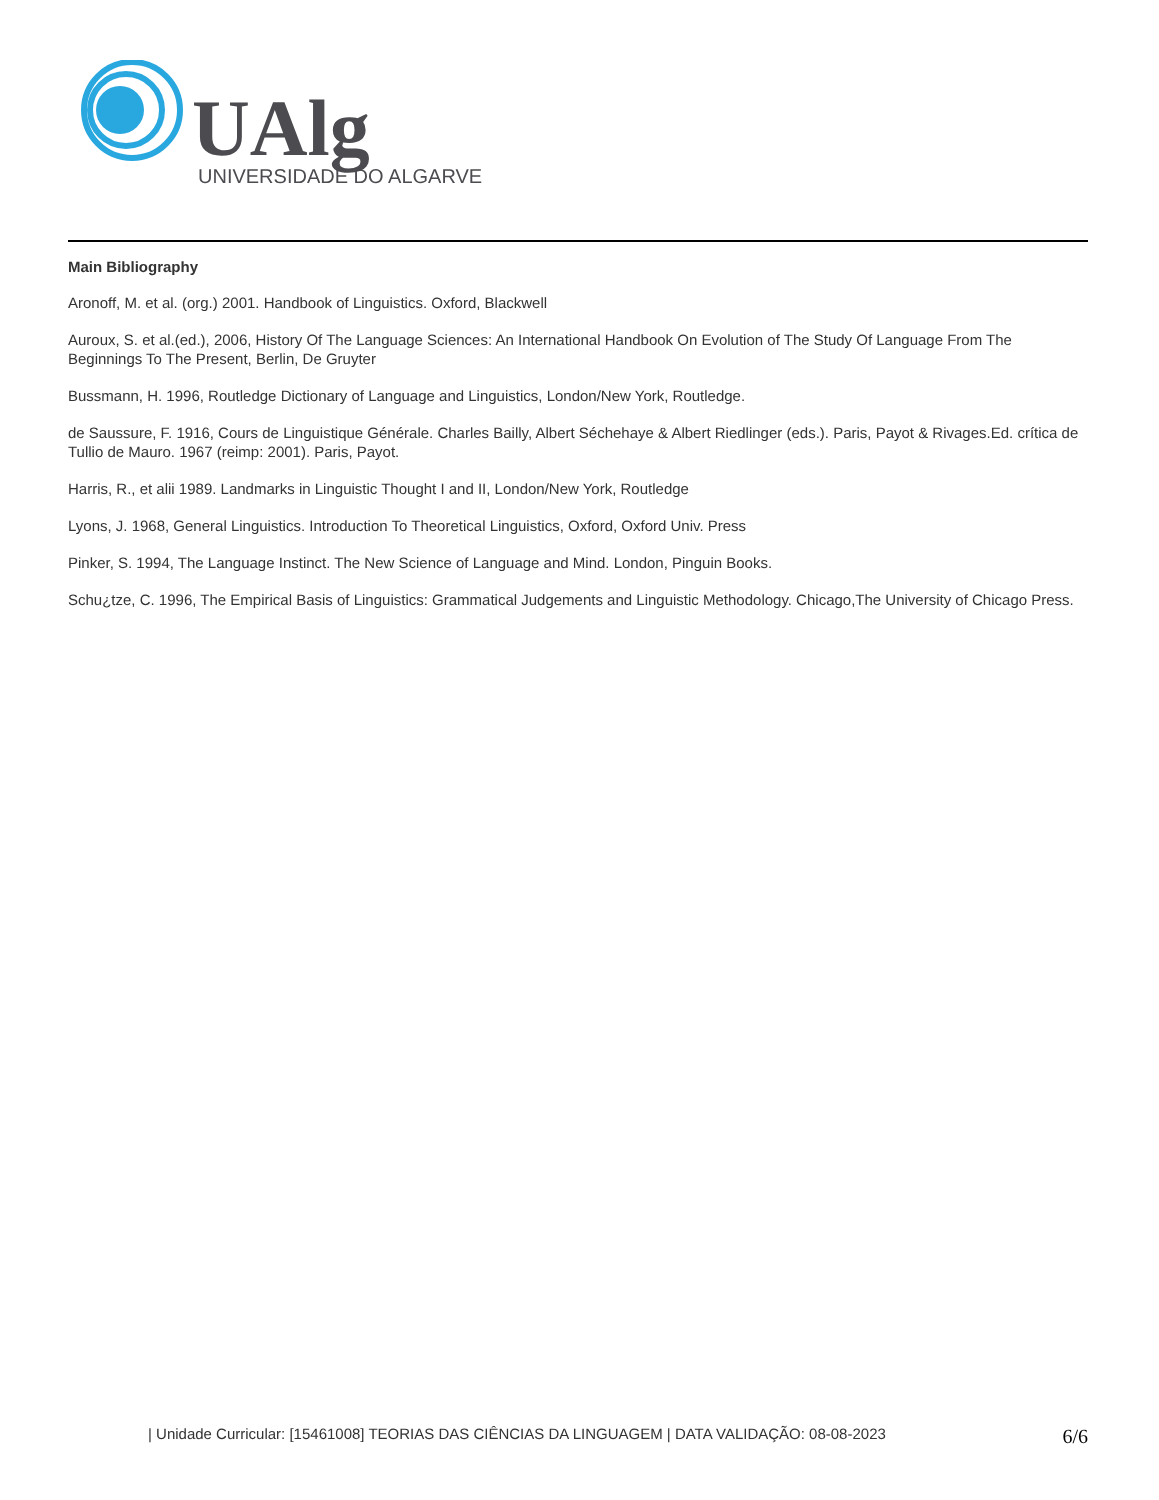UAlg
UNIVERSIDADE DO ALGARVE
Main Bibliography
Aronoff, M. et al. (org.) 2001. Handbook of Linguistics. Oxford, Blackwell
Auroux, S. et al.(ed.), 2006, History Of The Language Sciences: An International Handbook On Evolution of The Study Of Language From The Beginnings To The Present, Berlin, De Gruyter
Bussmann, H. 1996, Routledge Dictionary of Language and Linguistics, London/New York, Routledge.
de Saussure, F. 1916, Cours de Linguistique Générale. Charles Bailly, Albert Séchehaye & Albert Riedlinger (eds.). Paris, Payot & Rivages.Ed. crítica de Tullio de Mauro. 1967 (reimp: 2001). Paris, Payot.
Harris, R., et alii 1989. Landmarks in Linguistic Thought I and II, London/New York, Routledge
Lyons, J. 1968, General Linguistics. Introduction To Theoretical Linguistics, Oxford, Oxford Univ. Press
Pinker, S. 1994, The Language Instinct. The New Science of Language and Mind. London, Pinguin Books.
Schu¿tze, C. 1996, The Empirical Basis of Linguistics: Grammatical Judgements and Linguistic Methodology. Chicago,The University of Chicago Press.
| Unidade Curricular: [15461008] TEORIAS DAS CIÊNCIAS DA LINGUAGEM | DATA VALIDAÇÃO: 08-08-2023 6/6